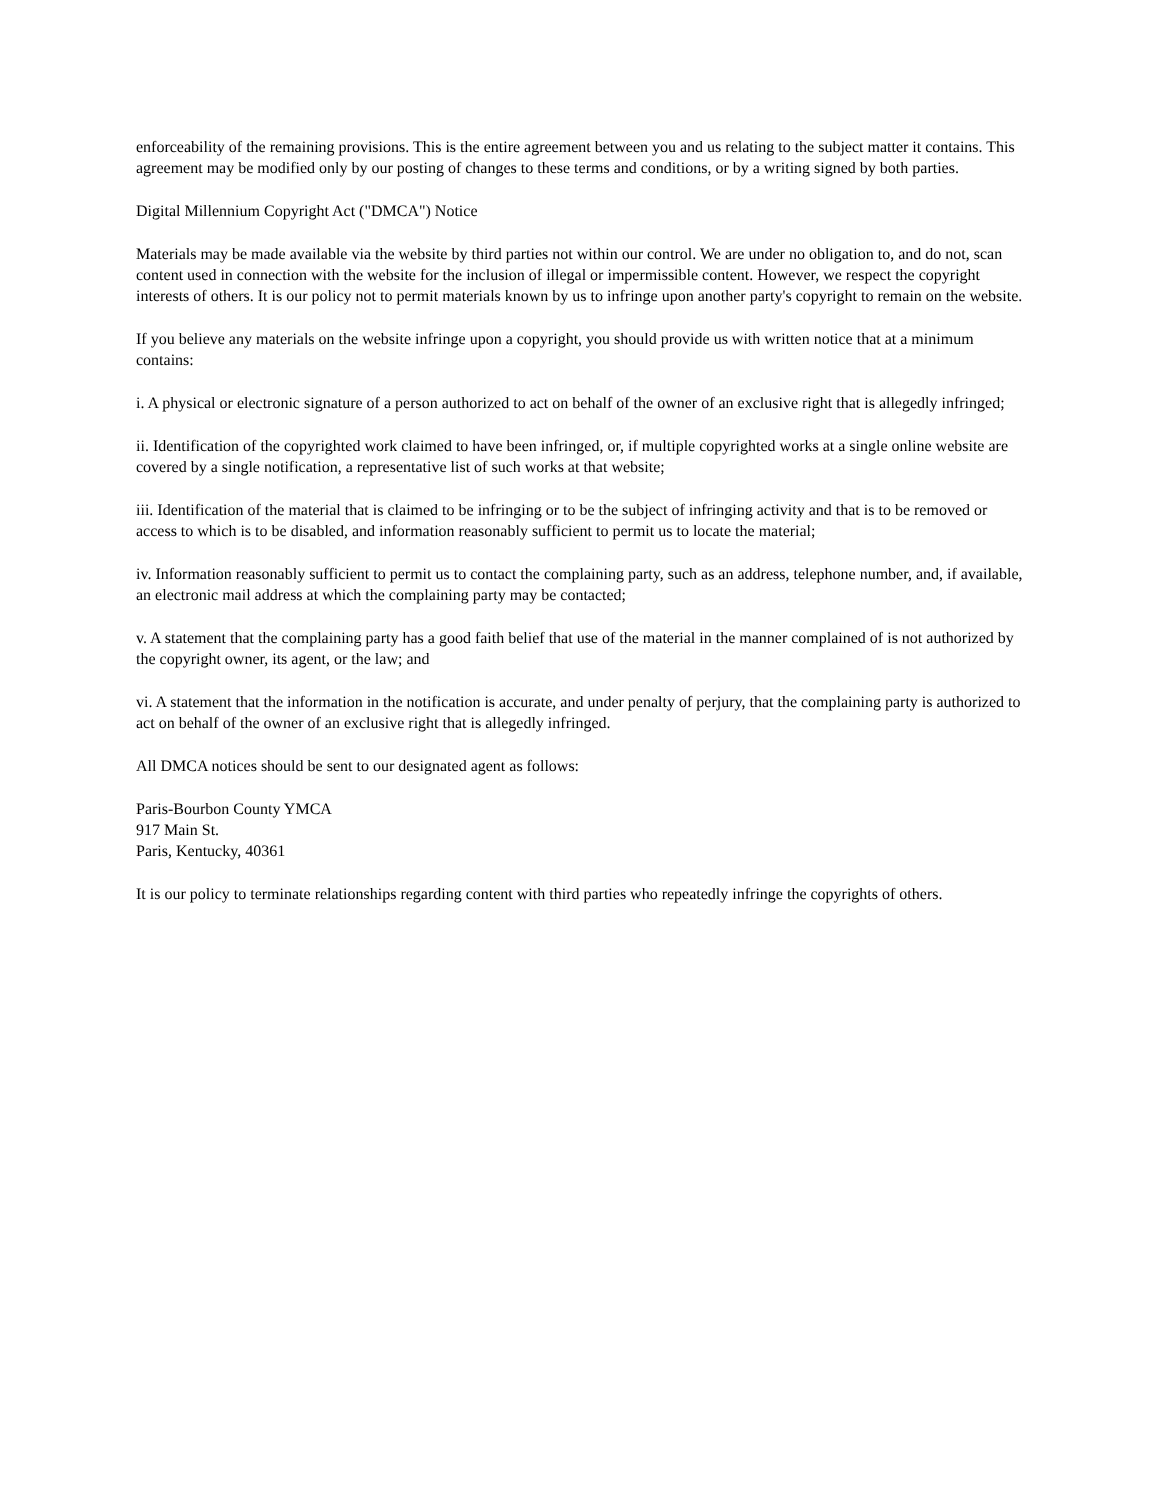enforceability of the remaining provisions. This is the entire agreement between you and us relating to the subject matter it contains. This agreement may be modified only by our posting of changes to these terms and conditions, or by a writing signed by both parties.
Digital Millennium Copyright Act ("DMCA") Notice
Materials may be made available via the website by third parties not within our control. We are under no obligation to, and do not, scan content used in connection with the website for the inclusion of illegal or impermissible content. However, we respect the copyright interests of others. It is our policy not to permit materials known by us to infringe upon another party's copyright to remain on the website.
If you believe any materials on the website infringe upon a copyright, you should provide us with written notice that at a minimum contains:
i. A physical or electronic signature of a person authorized to act on behalf of the owner of an exclusive right that is allegedly infringed;
ii. Identification of the copyrighted work claimed to have been infringed, or, if multiple copyrighted works at a single online website are covered by a single notification, a representative list of such works at that website;
iii. Identification of the material that is claimed to be infringing or to be the subject of infringing activity and that is to be removed or access to which is to be disabled, and information reasonably sufficient to permit us to locate the material;
iv. Information reasonably sufficient to permit us to contact the complaining party, such as an address, telephone number, and, if available, an electronic mail address at which the complaining party may be contacted;
v. A statement that the complaining party has a good faith belief that use of the material in the manner complained of is not authorized by the copyright owner, its agent, or the law; and
vi. A statement that the information in the notification is accurate, and under penalty of perjury, that the complaining party is authorized to act on behalf of the owner of an exclusive right that is allegedly infringed.
All DMCA notices should be sent to our designated agent as follows:
Paris-Bourbon County YMCA
917 Main St.
Paris, Kentucky, 40361
It is our policy to terminate relationships regarding content with third parties who repeatedly infringe the copyrights of others.